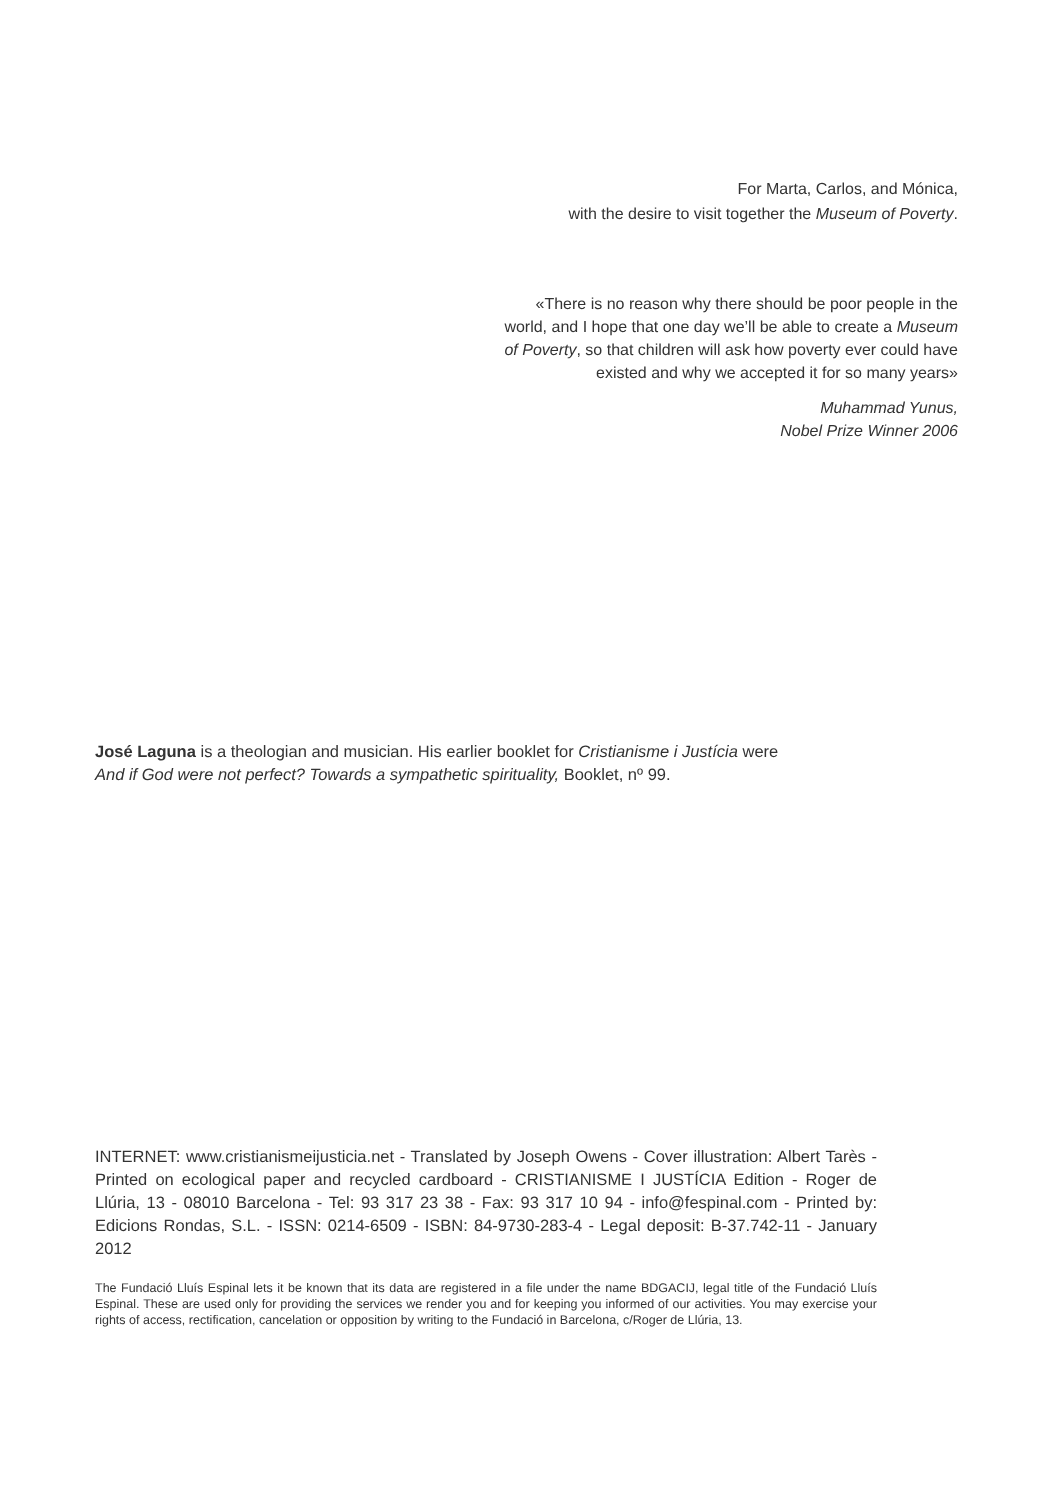For Marta, Carlos, and Mónica,
with the desire to visit together the Museum of Poverty.
«There is no reason why there should be poor people in the world, and I hope that one day we’ll be able to create a Museum of Poverty, so that children will ask how poverty ever could have existed and why we accepted it for so many years»
Muhammad Yunus,
Nobel Prize Winner 2006
José Laguna is a theologian and musician. His earlier booklet for Cristianisme i Justícia were
And if God were not perfect? Towards a sympathetic spirituality, Booklet, nº 99.
INTERNET: www.cristianismeijusticia.net - Translated by Joseph Owens - Cover illustration: Albert Tarès - Printed on ecological paper and recycled cardboard - CRISTIANISME I JUSTÍCIA Edition - Roger de Llúria, 13 - 08010 Barcelona - Tel: 93 317 23 38 - Fax: 93 317 10 94 - info@fespinal.com - Printed by: Edicions Rondas, S.L. - ISSN: 0214-6509 - ISBN: 84-9730-283-4 - Legal deposit: B-37.742-11 - January 2012
The Fundació Lluís Espinal lets it be known that its data are registered in a file under the name BDGACIJ, legal title of the Fundació Lluís Espinal. These are used only for providing the services we render you and for keeping you informed of our activities. You may exercise your rights of access, rectification, cancelation or opposition by writing to the Fundació in Barcelona, c/Roger de Llúria, 13.